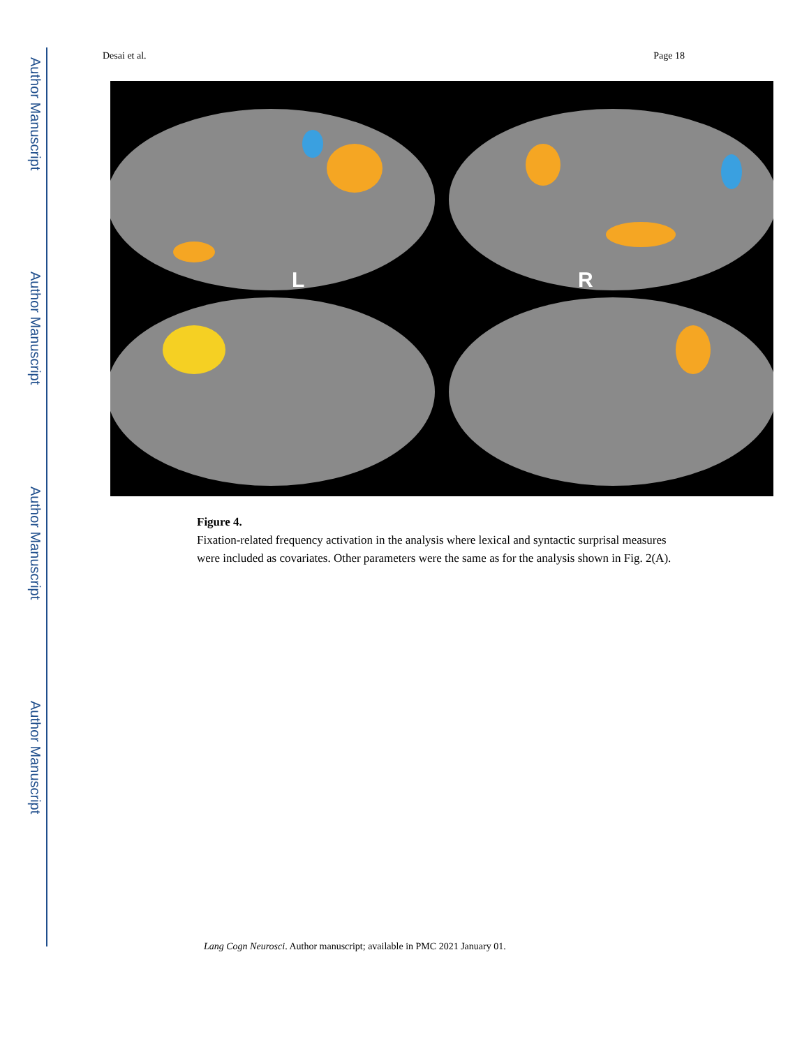Author Manuscript
Author Manuscript
Author Manuscript
Author Manuscript
Desai et al. Page 18
L
R
Figure 4.
Fixation-related frequency activation in the analysis where lexical and syntactic surprisal measures were included as covariates. Other parameters were the same as for the analysis shown in Fig. 2(A).
Lang Cogn Neurosci. Author manuscript; available in PMC 2021 January 01.